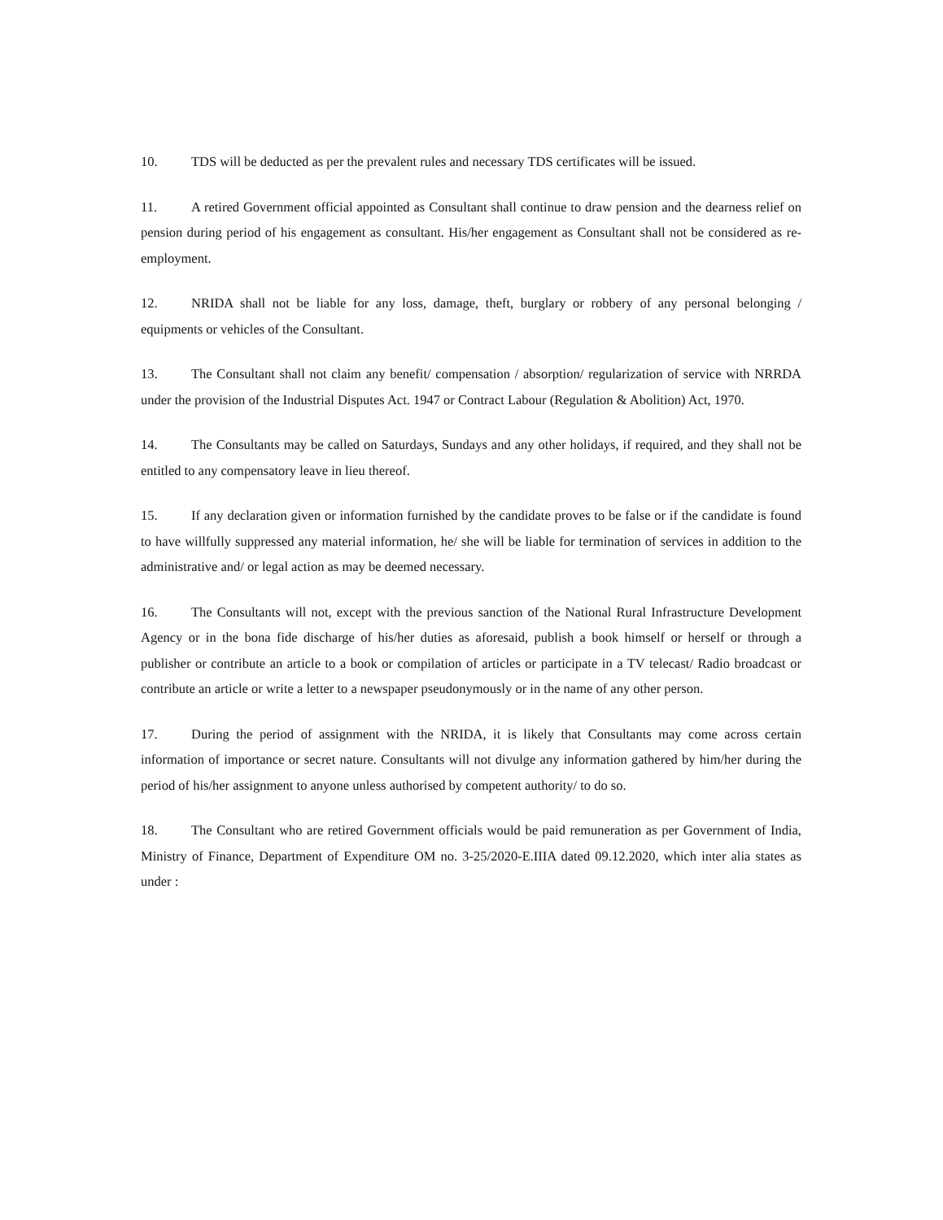10. TDS will be deducted as per the prevalent rules and necessary TDS certificates will be issued.
11. A retired Government official appointed as Consultant shall continue to draw pension and the dearness relief on pension during period of his engagement as consultant. His/her engagement as Consultant shall not be considered as re-employment.
12. NRIDA shall not be liable for any loss, damage, theft, burglary or robbery of any personal belonging / equipments or vehicles of the Consultant.
13. The Consultant shall not claim any benefit/ compensation / absorption/ regularization of service with NRRDA under the provision of the Industrial Disputes Act. 1947 or Contract Labour (Regulation & Abolition) Act, 1970.
14. The Consultants may be called on Saturdays, Sundays and any other holidays, if required, and they shall not be entitled to any compensatory leave in lieu thereof.
15. If any declaration given or information furnished by the candidate proves to be false or if the candidate is found to have willfully suppressed any material information, he/ she will be liable for termination of services in addition to the administrative and/ or legal action as may be deemed necessary.
16. The Consultants will not, except with the previous sanction of the National Rural Infrastructure Development Agency or in the bona fide discharge of his/her duties as aforesaid, publish a book himself or herself or through a publisher or contribute an article to a book or compilation of articles or participate in a TV telecast/ Radio broadcast or contribute an article or write a letter to a newspaper pseudonymously or in the name of any other person.
17. During the period of assignment with the NRIDA, it is likely that Consultants may come across certain information of importance or secret nature. Consultants will not divulge any information gathered by him/her during the period of his/her assignment to anyone unless authorised by competent authority/ to do so.
18. The Consultant who are retired Government officials would be paid remuneration as per Government of India, Ministry of Finance, Department of Expenditure OM no. 3-25/2020-E.IIIA dated 09.12.2020, which inter alia states as under :